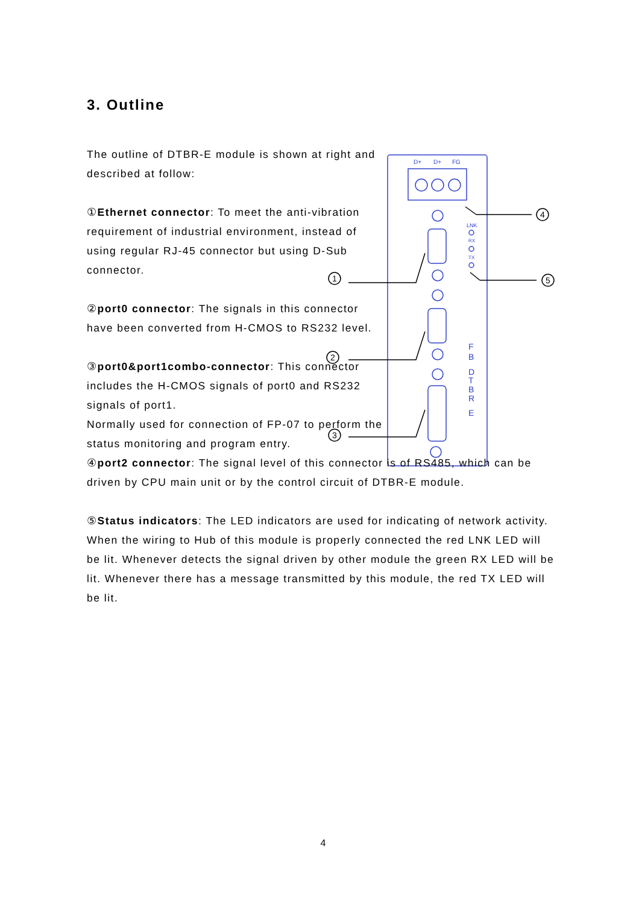3. Outline
D+
D+
FG
LNK
RX
TX
F
B
D
T
B
R
E
1
2
3
4
5
The outline of DTBR-E module is shown at right and described at follow:
①Ethernet connector: To meet the anti-vibration requirement of industrial environment, instead of using regular RJ-45 connector but using D-Sub connector.
②port0 connector: The signals in this connector have been converted from H-CMOS to RS232 level.
③port0&port1combo-connector: This connector includes the H-CMOS signals of port0 and RS232 signals of port1.
Normally used for connection of FP-07 to perform the status monitoring and program entry.
④port2 connector: The signal level of this connector is of RS485, which can be driven by CPU main unit or by the control circuit of DTBR-E module.
⑤Status indicators: The LED indicators are used for indicating of network activity. When the wiring to Hub of this module is properly connected the red LNK LED will be lit. Whenever detects the signal driven by other module the green RX LED will be lit. Whenever there has a message transmitted by this module, the red TX LED will be lit.
4